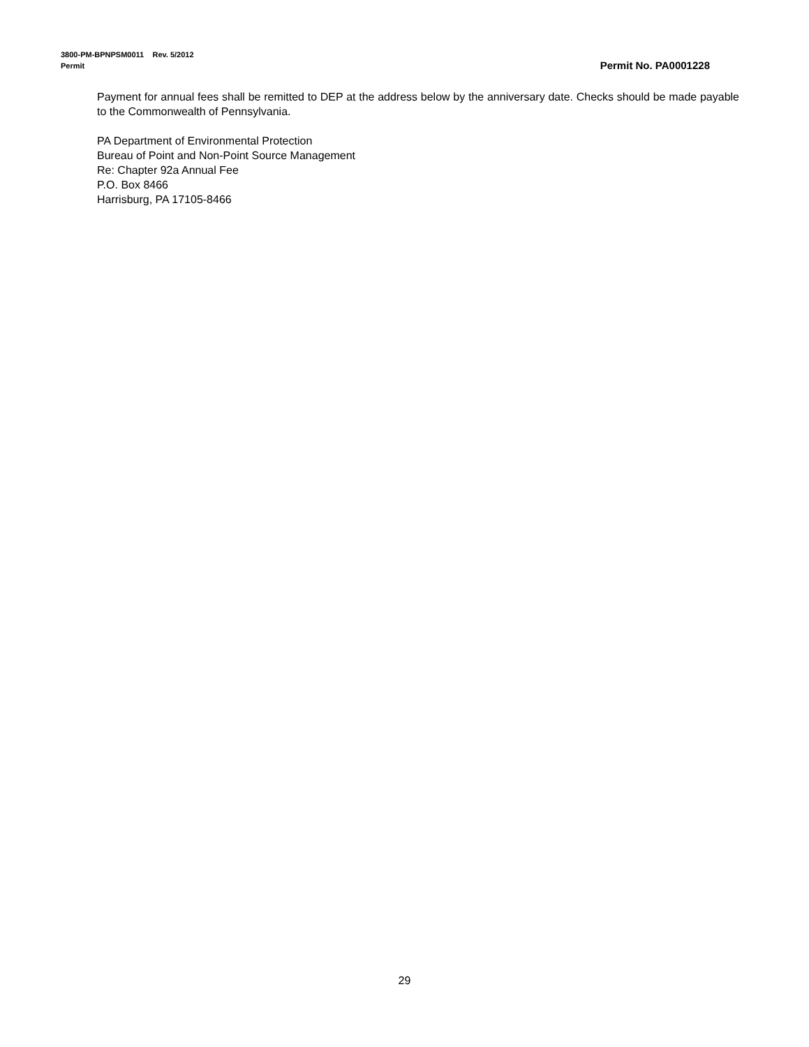3800-PM-BPNPSM0011 Rev. 5/2012
Permit Permit No. PA0001228
Payment for annual fees shall be remitted to DEP at the address below by the anniversary date. Checks should be made payable to the Commonwealth of Pennsylvania.
PA Department of Environmental Protection
Bureau of Point and Non-Point Source Management
Re: Chapter 92a Annual Fee
P.O. Box 8466
Harrisburg, PA 17105-8466
29